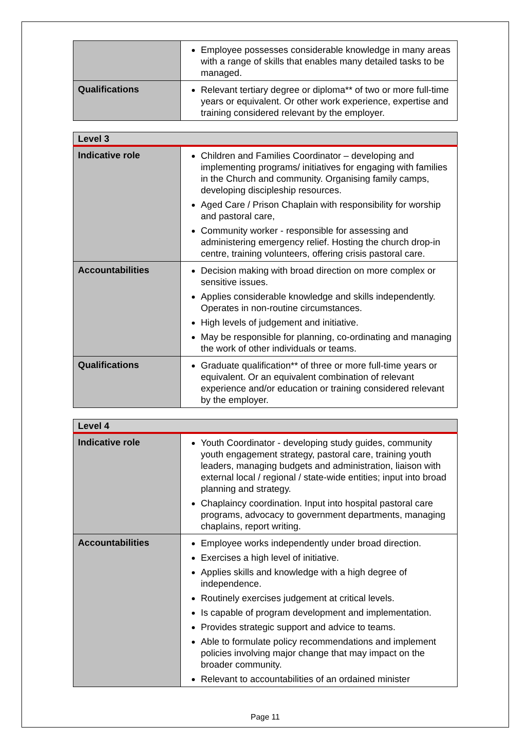| | Employee possesses considerable knowledge in many areas with a range of skills that enables many detailed tasks to be managed. |
| Qualifications | Relevant tertiary degree or diploma** of two or more full-time years or equivalent. Or other work experience, expertise and training considered relevant by the employer. |
| Level 3 | |
| --- | --- |
| Indicative role | Children and Families Coordinator – developing and implementing programs/ initiatives for engaging with families in the Church and community. Organising family camps, developing discipleship resources. Aged Care / Prison Chaplain with responsibility for worship and pastoral care, Community worker - responsible for assessing and administering emergency relief. Hosting the church drop-in centre, training volunteers, offering crisis pastoral care. |
| Accountabilities | Decision making with broad direction on more complex or sensitive issues. Applies considerable knowledge and skills independently. Operates in non-routine circumstances. High levels of judgement and initiative. May be responsible for planning, co-ordinating and managing the work of other individuals or teams. |
| Qualifications | Graduate qualification** of three or more full-time years or equivalent. Or an equivalent combination of relevant experience and/or education or training considered relevant by the employer. |
| Level 4 | |
| --- | --- |
| Indicative role | Youth Coordinator - developing study guides, community youth engagement strategy, pastoral care, training youth leaders, managing budgets and administration, liaison with external local / regional / state-wide entities; input into broad planning and strategy. Chaplaincy coordination. Input into hospital pastoral care programs, advocacy to government departments, managing chaplains, report writing. |
| Accountabilities | Employee works independently under broad direction. Exercises a high level of initiative. Applies skills and knowledge with a high degree of independence. Routinely exercises judgement at critical levels. Is capable of program development and implementation. Provides strategic support and advice to teams. Able to formulate policy recommendations and implement policies involving major change that may impact on the broader community. Relevant to accountabilities of an ordained minister |
Page 11